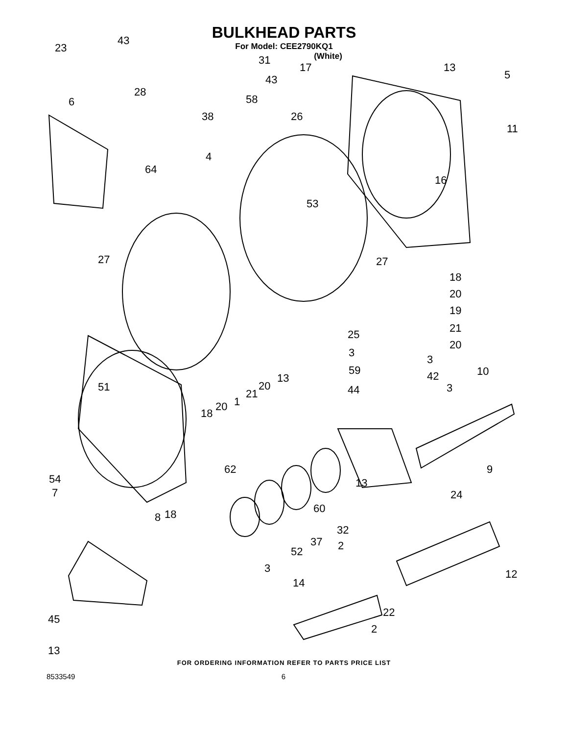BULKHEAD PARTS
For Model: CEE2790KQ1
(White)
23
43
31
43
58
28
38
6
26
4
64
17 13
5
11
16
53
27 27
18
20
19
21 25
20
3
3
59 42 10
51
13
20
21
1 20
18
44 3
62 9
54 13
24 7
60
8 18
32
37 2 52
3 12
14
22
45
2
13
FOR ORDERING INFORMATION REFER TO PARTS PRICE LIST
8533549 6